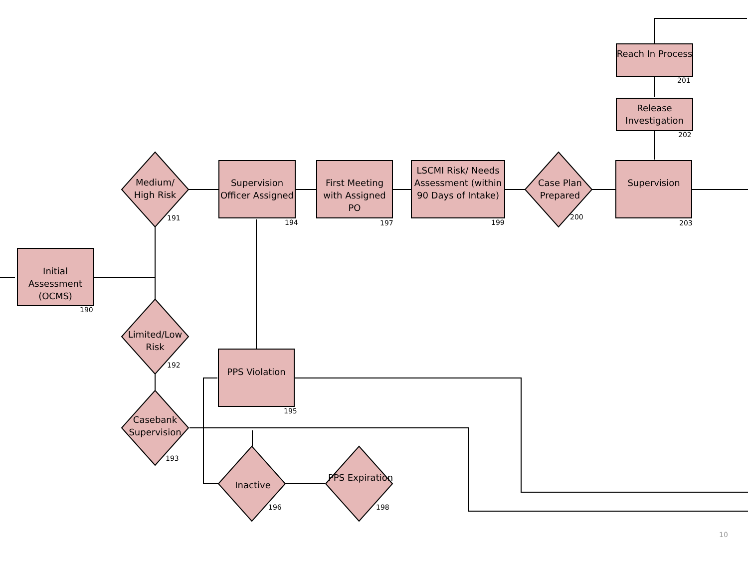Initial Assessment (OCMS)
190
Medium/ High Risk
191
Limited/Low Risk
192
Casebank Supervision
193
Supervision Officer Assigned
194
PPS Violation
195
Inactive
196
First Meeting with Assigned PO
197
PPS Expiration
198
LSCMI Risk/ Needs Assessment (within 90 Days of Intake)
199
Case Plan Prepared
200
Reach In Process
201
Release Investigation
202
Supervision
203
10